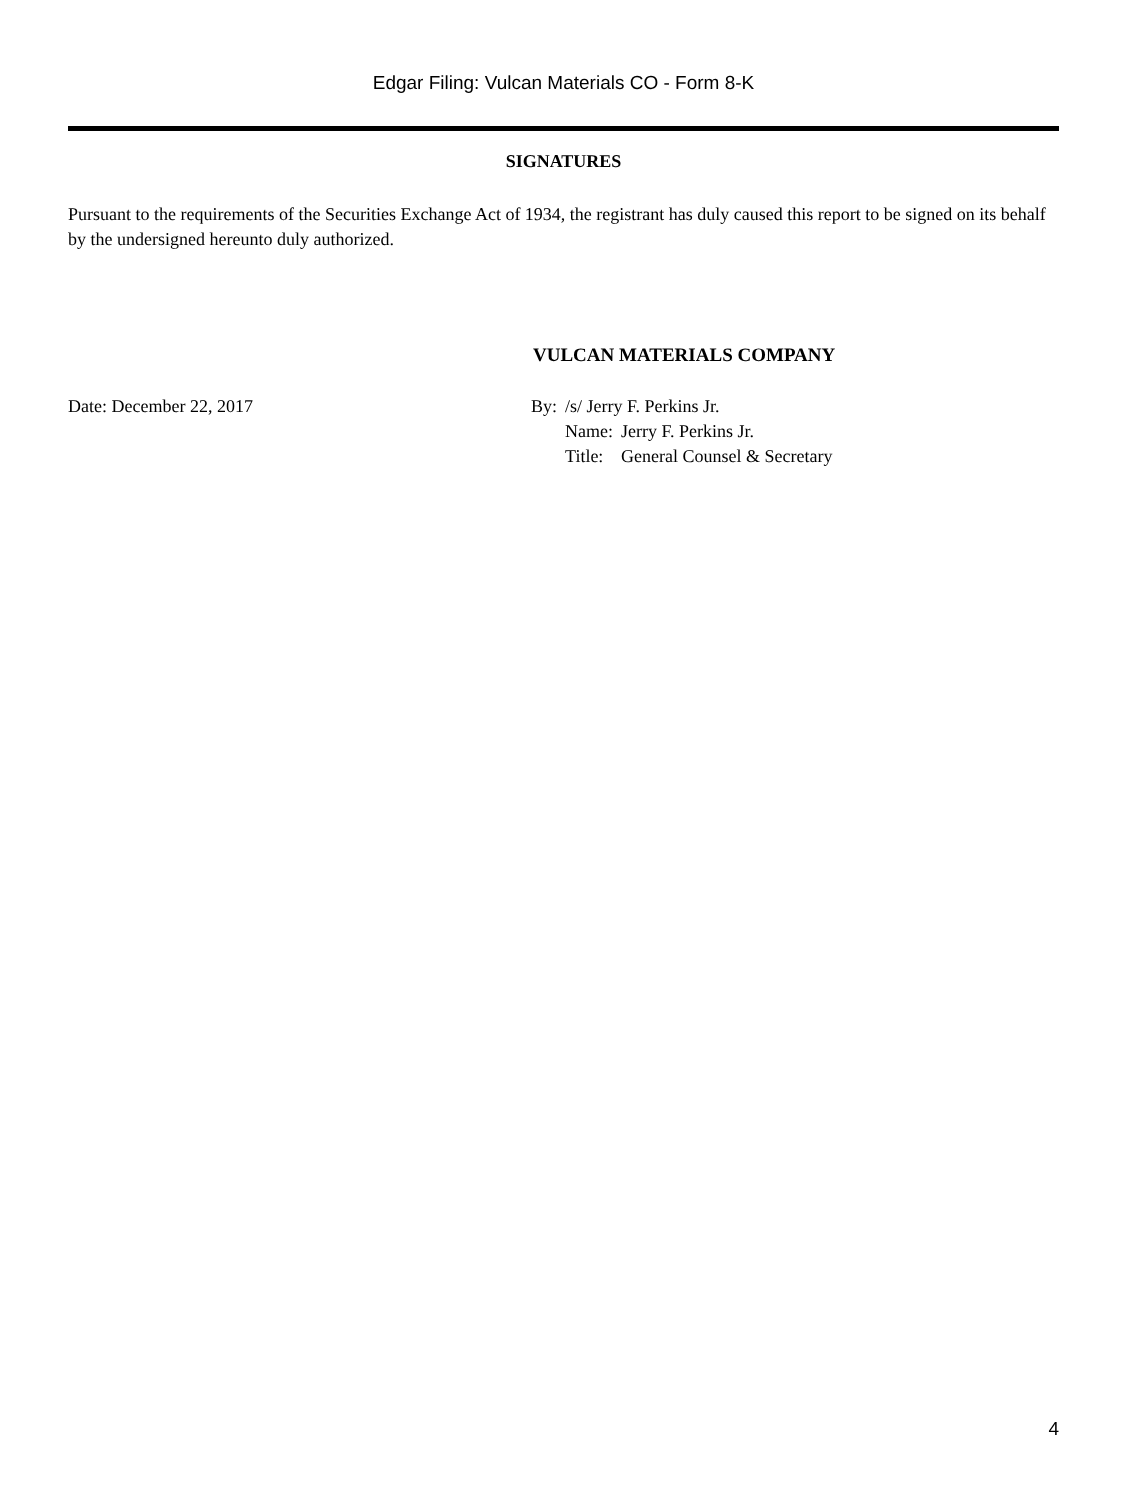Edgar Filing: Vulcan Materials CO - Form 8-K
SIGNATURES
Pursuant to the requirements of the Securities Exchange Act of 1934, the registrant has duly caused this report to be signed on its behalf by the undersigned hereunto duly authorized.
VULCAN MATERIALS COMPANY
Date: December 22, 2017
| By: | /s/ Jerry F. Perkins Jr. | |
| | Name: | Jerry F. Perkins Jr. |
| | Title: | General Counsel & Secretary |
4